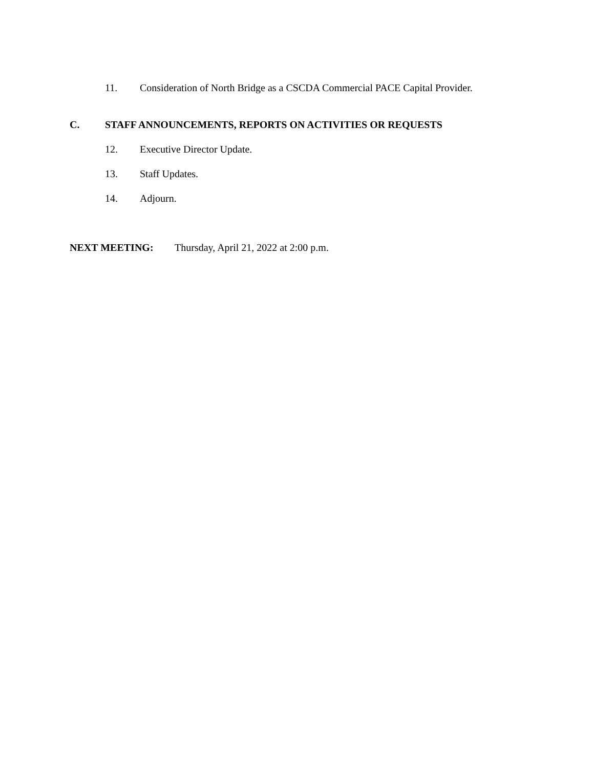11. Consideration of North Bridge as a CSCDA Commercial PACE Capital Provider.
C. STAFF ANNOUNCEMENTS, REPORTS ON ACTIVITIES OR REQUESTS
12. Executive Director Update.
13. Staff Updates.
14. Adjourn.
NEXT MEETING: Thursday, April 21, 2022 at 2:00 p.m.